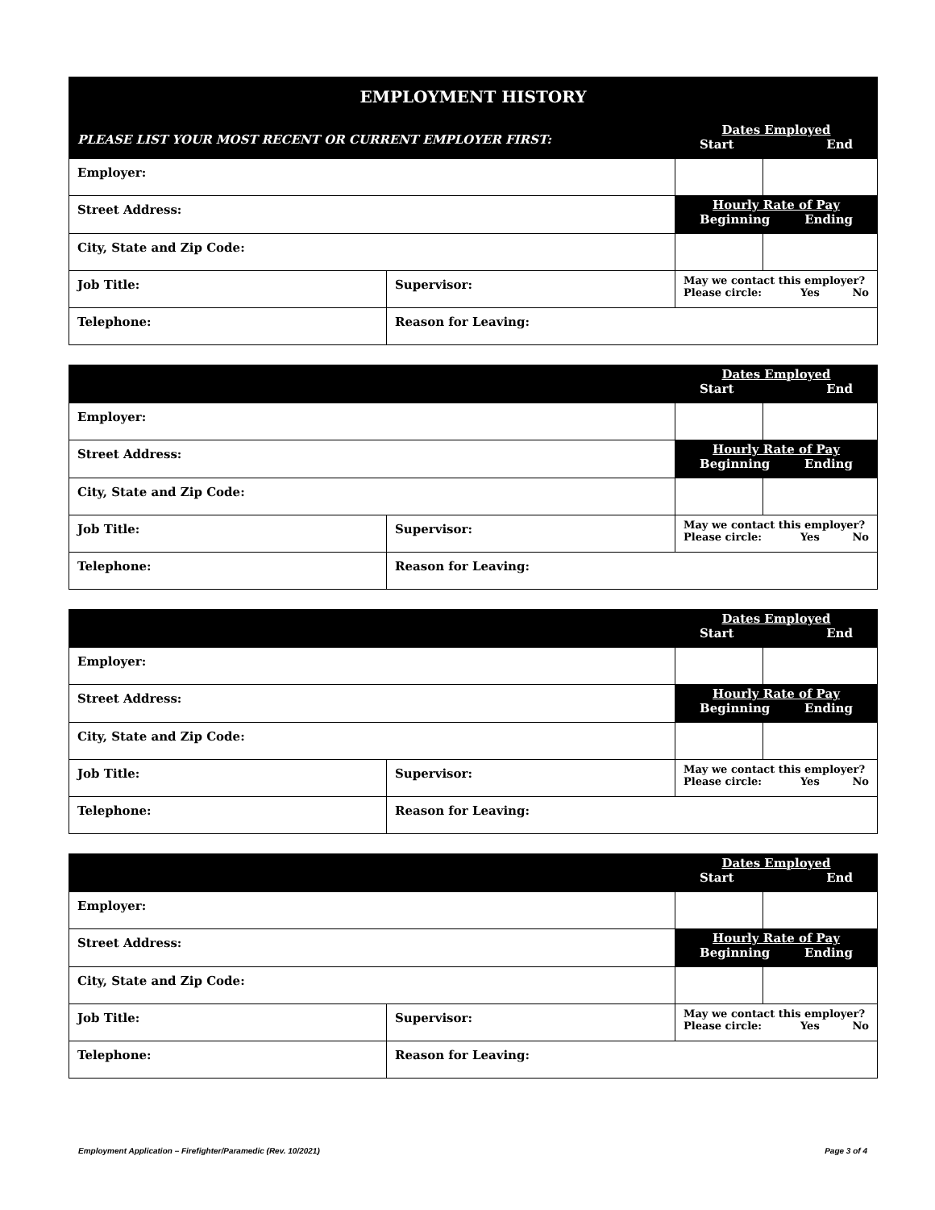| EMPLOYMENT HISTORY | | | |
| PLEASE LIST YOUR MOST RECENT OR CURRENT EMPLOYER FIRST: | | Dates Employed Start End | |
| Employer: | | | |
| Street Address: | | Hourly Rate of Pay Beginning Ending | |
| City, State and Zip Code: | | | |
| Job Title: | Supervisor: | May we contact this employer? Please circle: Yes No | |
| Telephone: | Reason for Leaving: | | |
| | | Dates Employed Start End | |
| Employer: | | | |
| Street Address: | | Hourly Rate of Pay Beginning Ending | |
| City, State and Zip Code: | | | |
| Job Title: | Supervisor: | May we contact this employer? Please circle: Yes No | |
| Telephone: | Reason for Leaving: | | |
| | | Dates Employed Start End | |
| Employer: | | | |
| Street Address: | | Hourly Rate of Pay Beginning Ending | |
| City, State and Zip Code: | | | |
| Job Title: | Supervisor: | May we contact this employer? Please circle: Yes No | |
| Telephone: | Reason for Leaving: | | |
| | | Dates Employed Start End | |
| Employer: | | | |
| Street Address: | | Hourly Rate of Pay Beginning Ending | |
| City, State and Zip Code: | | | |
| Job Title: | Supervisor: | May we contact this employer? Please circle: Yes No | |
| Telephone: | Reason for Leaving: | | |
Employment Application – Firefighter/Paramedic (Rev. 10/2021) Page 3 of 4